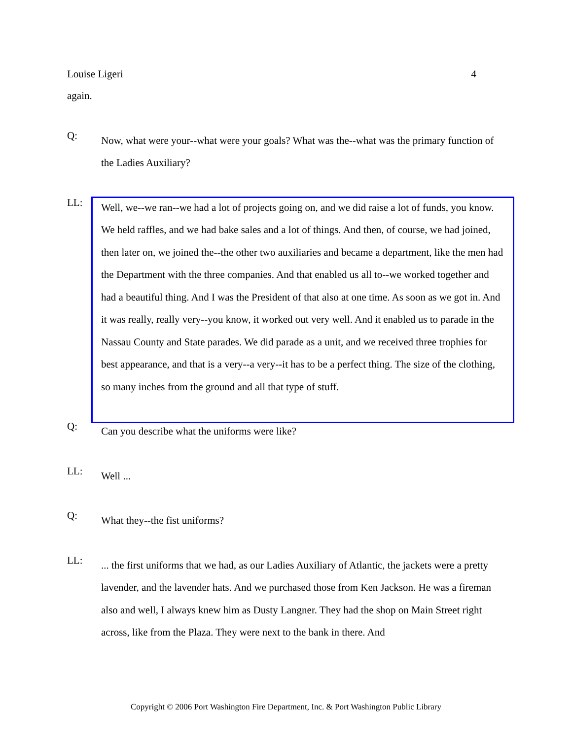Louise Ligeri 4
again.
Q:
Now, what were your--what were your goals? What was the--what was the primary function of the Ladies Auxiliary?
LL:
Well, we--we ran--we had a lot of projects going on, and we did raise a lot of funds, you know. We held raffles, and we had bake sales and a lot of things. And then, of course, we had joined, then later on, we joined the--the other two auxiliaries and became a department, like the men had the Department with the three companies. And that enabled us all to--we worked together and had a beautiful thing. And I was the President of that also at one time. As soon as we got in. And it was really, really very--you know, it worked out very well. And it enabled us to parade in the Nassau County and State parades. We did parade as a unit, and we received three trophies for best appearance, and that is a very--a very--it has to be a perfect thing. The size of the clothing, so many inches from the ground and all that type of stuff.
Q:
Can you describe what the uniforms were like?
LL:
Well ...
Q:
What they--the fist uniforms?
LL:
... the first uniforms that we had, as our Ladies Auxiliary of Atlantic, the jackets were a pretty lavender, and the lavender hats. And we purchased those from Ken Jackson. He was a fireman also and well, I always knew him as Dusty Langner. They had the shop on Main Street right across, like from the Plaza. They were next to the bank in there. And
Copyright © 2006 Port Washington Fire Department, Inc. & Port Washington Public Library